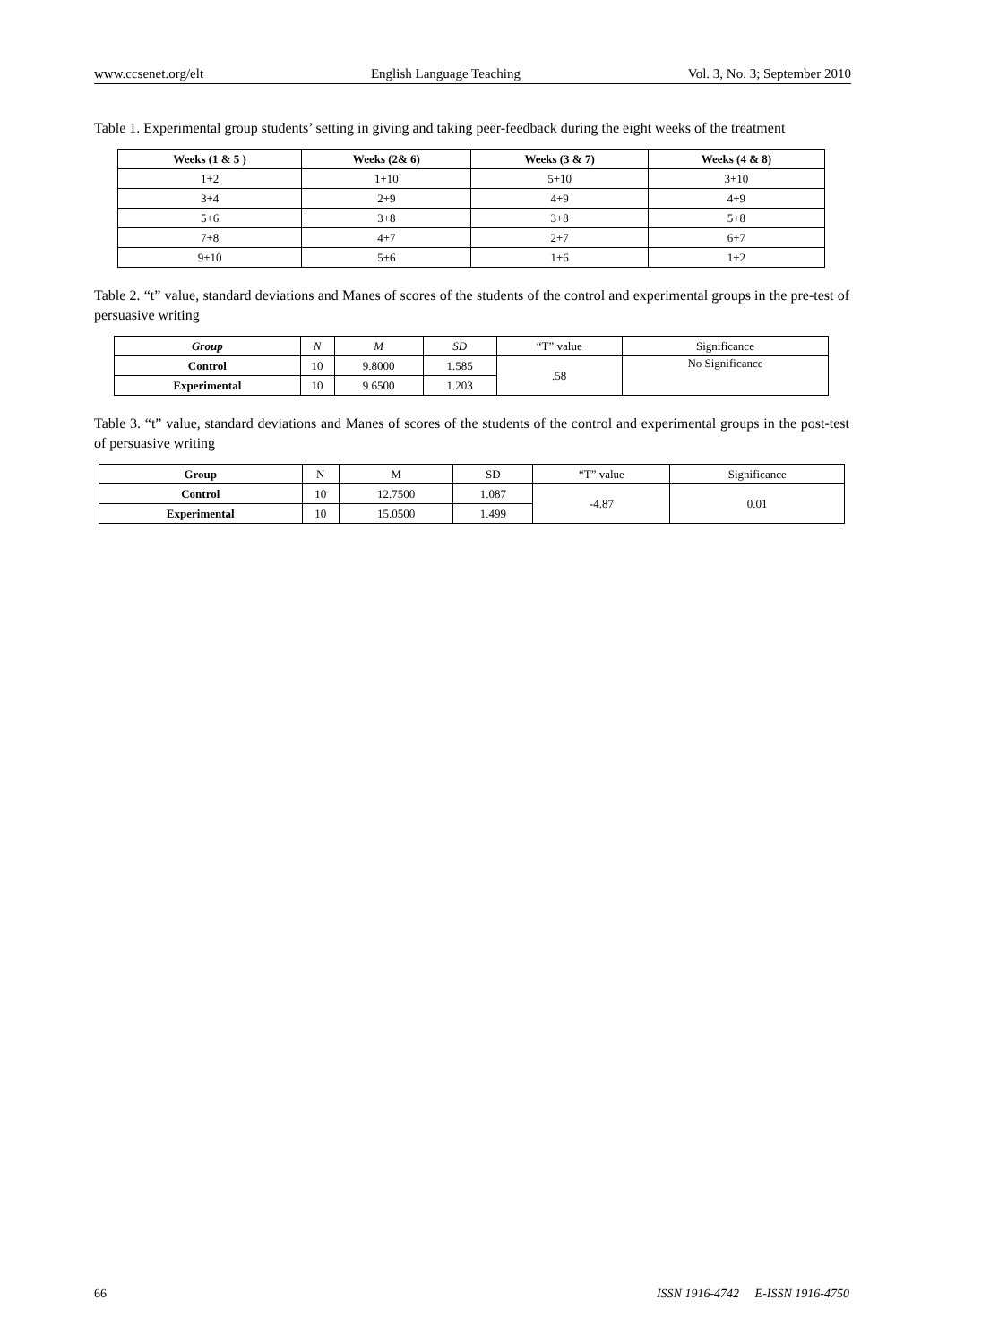www.ccsenet.org/elt English Language Teaching Vol. 3, No. 3; September 2010
Table 1. Experimental group students’ setting in giving and taking peer-feedback during the eight weeks of the treatment
| Weeks (1 & 5 ) | Weeks (2& 6) | Weeks (3 & 7) | Weeks (4 & 8) |
| --- | --- | --- | --- |
| 1+2 | 1+10 | 5+10 | 3+10 |
| 3+4 | 2+9 | 4+9 | 4+9 |
| 5+6 | 3+8 | 3+8 | 5+8 |
| 7+8 | 4+7 | 2+7 | 6+7 |
| 9+10 | 5+6 | 1+6 | 1+2 |
Table 2. “t” value, standard deviations and Manes of scores of the students of the control and experimental groups in the pre-test of persuasive writing
| Group | N | M | SD | “T” value | Significance |
| Control | 10 | 9.8000 | 1.585 | .58 | No Significance |
| Experimental | 10 | 9.6500 | 1.203 | | |
Table 3. “t” value, standard deviations and Manes of scores of the students of the control and experimental groups in the post-test of persuasive writing
| Group | N | M | SD | “T” value | Significance |
| Control | 10 | 12.7500 | 1.087 | -4.87 | 0.01 |
| Experimental | 10 | 15.0500 | 1.499 | | |
66 ISSN 1916-4742 E-ISSN 1916-4750